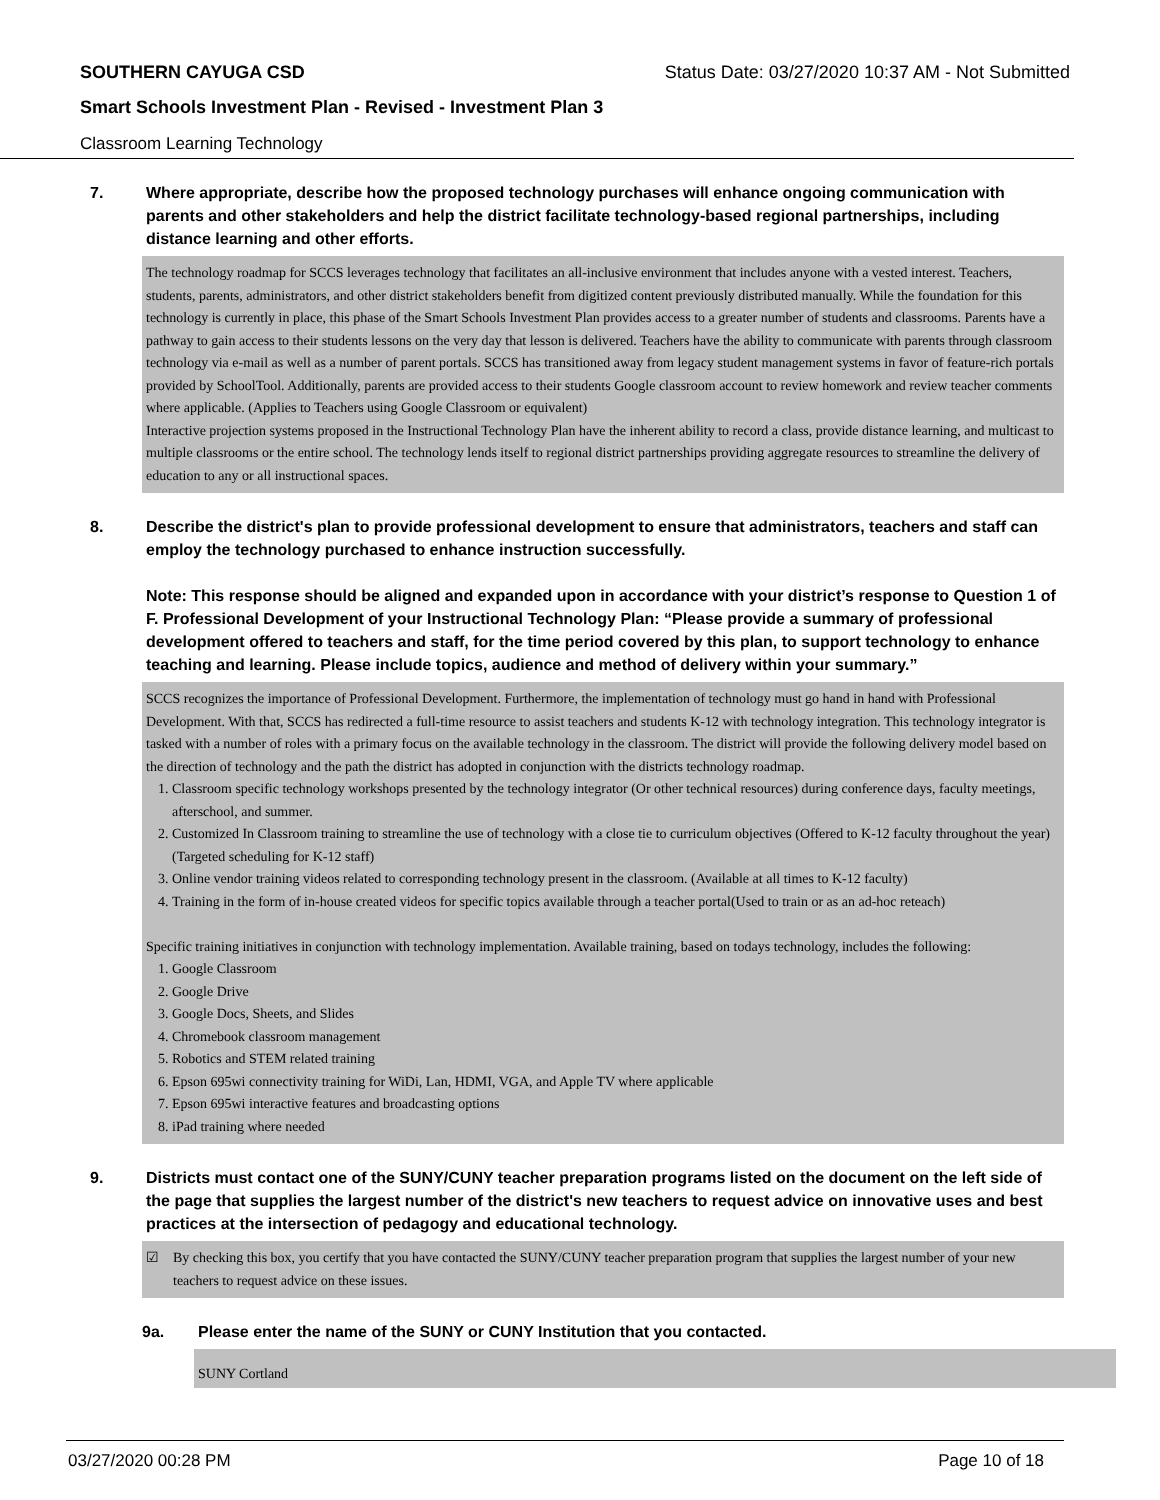SOUTHERN CAYUGA CSD Status Date: 03/27/2020 10:37 AM - Not Submitted
Smart Schools Investment Plan - Revised - Investment Plan 3
Classroom Learning Technology
7. Where appropriate, describe how the proposed technology purchases will enhance ongoing communication with parents and other stakeholders and help the district facilitate technology-based regional partnerships, including distance learning and other efforts.
The technology roadmap for SCCS leverages technology that facilitates an all-inclusive environment that includes anyone with a vested interest. Teachers, students, parents, administrators, and other district stakeholders benefit from digitized content previously distributed manually. While the foundation for this technology is currently in place, this phase of the Smart Schools Investment Plan provides access to a greater number of students and classrooms. Parents have a pathway to gain access to their students lessons on the very day that lesson is delivered. Teachers have the ability to communicate with parents through classroom technology via e-mail as well as a number of parent portals. SCCS has transitioned away from legacy student management systems in favor of feature-rich portals provided by SchoolTool. Additionally, parents are provided access to their students Google classroom account to review homework and review teacher comments where applicable. (Applies to Teachers using Google Classroom or equivalent)
Interactive projection systems proposed in the Instructional Technology Plan have the inherent ability to record a class, provide distance learning, and multicast to multiple classrooms or the entire school. The technology lends itself to regional district partnerships providing aggregate resources to streamline the delivery of education to any or all instructional spaces.
8. Describe the district's plan to provide professional development to ensure that administrators, teachers and staff can employ the technology purchased to enhance instruction successfully.
Note: This response should be aligned and expanded upon in accordance with your district’s response to Question 1 of F. Professional Development of your Instructional Technology Plan: “Please provide a summary of professional development offered to teachers and staff, for the time period covered by this plan, to support technology to enhance teaching and learning. Please include topics, audience and method of delivery within your summary.”
SCCS recognizes the importance of Professional Development. Furthermore, the implementation of technology must go hand in hand with Professional Development. With that, SCCS has redirected a full-time resource to assist teachers and students K-12 with technology integration. This technology integrator is tasked with a number of roles with a primary focus on the available technology in the classroom. The district will provide the following delivery model based on the direction of technology and the path the district has adopted in conjunction with the districts technology roadmap.
1. Classroom specific technology workshops presented by the technology integrator (Or other technical resources) during conference days, faculty meetings, afterschool, and summer.
2. Customized In Classroom training to streamline the use of technology with a close tie to curriculum objectives (Offered to K-12 faculty throughout the year) (Targeted scheduling for K-12 staff)
3. Online vendor training videos related to corresponding technology present in the classroom. (Available at all times to K-12 faculty)
4. Training in the form of in-house created videos for specific topics available through a teacher portal(Used to train or as an ad-hoc reteach)
Specific training initiatives in conjunction with technology implementation. Available training, based on todays technology, includes the following:
1. Google Classroom
2. Google Drive
3. Google Docs, Sheets, and Slides
4. Chromebook classroom management
5. Robotics and STEM related training
6. Epson 695wi connectivity training for WiDi, Lan, HDMI, VGA, and Apple TV where applicable
7. Epson 695wi interactive features and broadcasting options
8. iPad training where needed
9. Districts must contact one of the SUNY/CUNY teacher preparation programs listed on the document on the left side of the page that supplies the largest number of the district's new teachers to request advice on innovative uses and best practices at the intersection of pedagogy and educational technology.
☑ By checking this box, you certify that you have contacted the SUNY/CUNY teacher preparation program that supplies the largest number of your new teachers to request advice on these issues.
9a. Please enter the name of the SUNY or CUNY Institution that you contacted.
SUNY Cortland
03/27/2020 00:28 PM Page 10 of 18